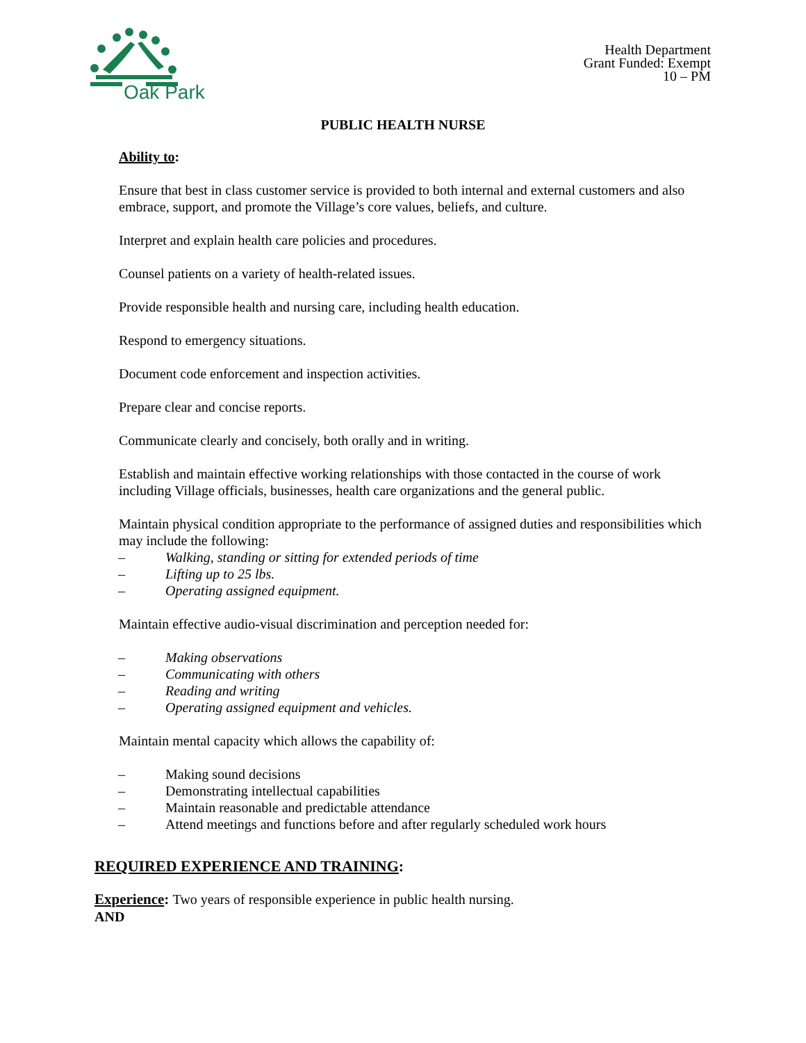Oak Park
Health Department
Grant Funded: Exempt
10 – PM
PUBLIC HEALTH NURSE
Ability to:
Ensure that best in class customer service is provided to both internal and external customers and also embrace, support, and promote the Village’s core values, beliefs, and culture.
Interpret and explain health care policies and procedures.
Counsel patients on a variety of health-related issues.
Provide responsible health and nursing care, including health education.
Respond to emergency situations.
Document code enforcement and inspection activities.
Prepare clear and concise reports.
Communicate clearly and concisely, both orally and in writing.
Establish and maintain effective working relationships with those contacted in the course of work including Village officials, businesses, health care organizations and the general public.
Maintain physical condition appropriate to the performance of assigned duties and responsibilities which may include the following:
– Walking, standing or sitting for extended periods of time
– Lifting up to 25 lbs.
– Operating assigned equipment.
Maintain effective audio-visual discrimination and perception needed for:
– Making observations
– Communicating with others
– Reading and writing
– Operating assigned equipment and vehicles.
Maintain mental capacity which allows the capability of:
– Making sound decisions
– Demonstrating intellectual capabilities
– Maintain reasonable and predictable attendance
– Attend meetings and functions before and after regularly scheduled work hours
REQUIRED EXPERIENCE AND TRAINING:
Experience: Two years of responsible experience in public health nursing.
AND